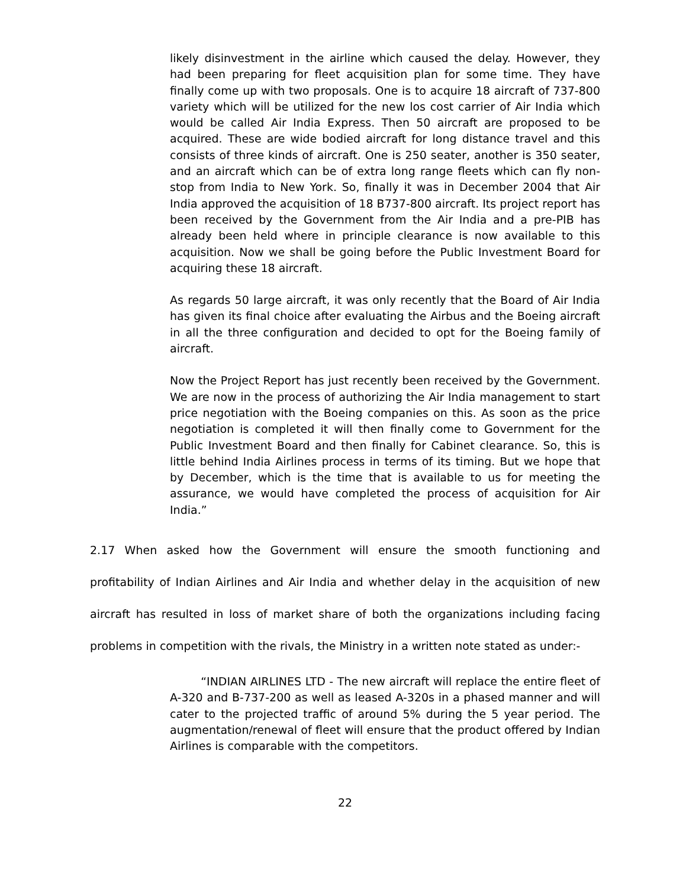likely disinvestment in the airline which caused the delay. However, they had been preparing for fleet acquisition plan for some time. They have finally come up with two proposals. One is to acquire 18 aircraft of 737-800 variety which will be utilized for the new los cost carrier of Air India which would be called Air India Express. Then 50 aircraft are proposed to be acquired. These are wide bodied aircraft for long distance travel and this consists of three kinds of aircraft. One is 250 seater, another is 350 seater, and an aircraft which can be of extra long range fleets which can fly non-stop from India to New York. So, finally it was in December 2004 that Air India approved the acquisition of 18 B737-800 aircraft. Its project report has been received by the Government from the Air India and a pre-PIB has already been held where in principle clearance is now available to this acquisition. Now we shall be going before the Public Investment Board for acquiring these 18 aircraft.
As regards 50 large aircraft, it was only recently that the Board of Air India has given its final choice after evaluating the Airbus and the Boeing aircraft in all the three configuration and decided to opt for the Boeing family of aircraft.
Now the Project Report has just recently been received by the Government. We are now in the process of authorizing the Air India management to start price negotiation with the Boeing companies on this. As soon as the price negotiation is completed it will then finally come to Government for the Public Investment Board and then finally for Cabinet clearance. So, this is little behind India Airlines process in terms of its timing. But we hope that by December, which is the time that is available to us for meeting the assurance, we would have completed the process of acquisition for Air India.”
2.17 When asked how the Government will ensure the smooth functioning and profitability of Indian Airlines and Air India and whether delay in the acquisition of new aircraft has resulted in loss of market share of both the organizations including facing problems in competition with the rivals, the Ministry in a written note stated as under:-
“INDIAN AIRLINES LTD - The new aircraft will replace the entire fleet of A-320 and B-737-200 as well as leased A-320s in a phased manner and will cater to the projected traffic of around 5% during the 5 year period. The augmentation/renewal of fleet will ensure that the product offered by Indian Airlines is comparable with the competitors.
22